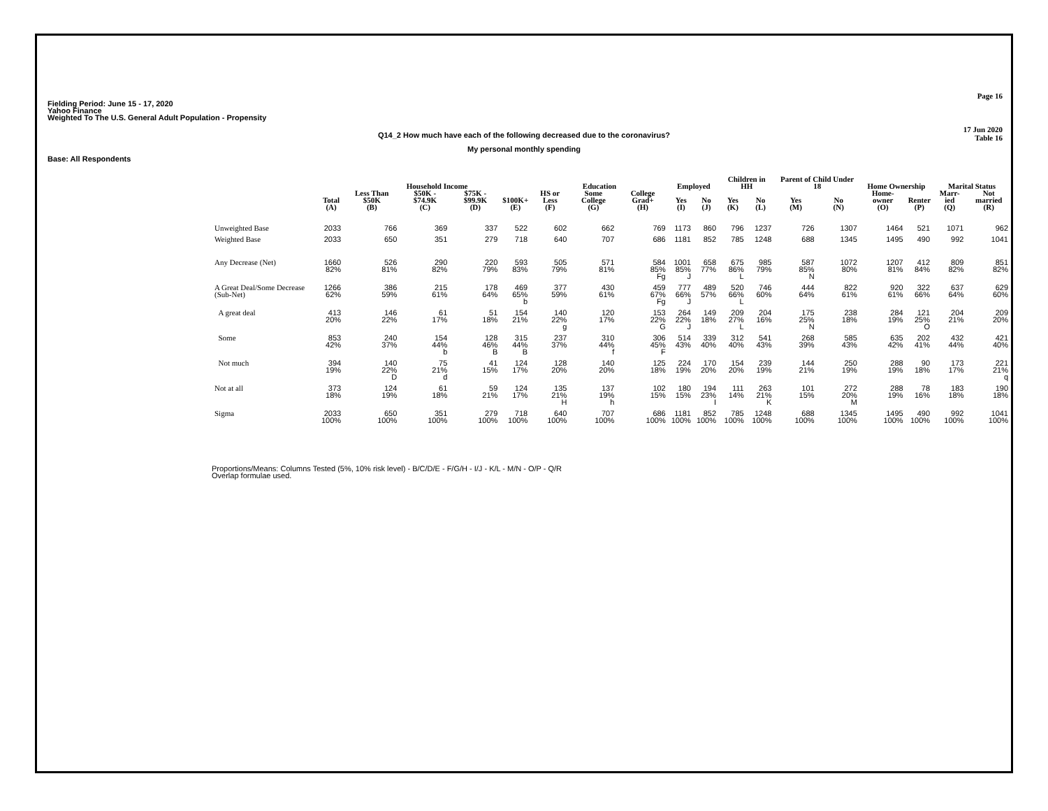Fielding Period: June 15 - 17, 2020
Yahoo Finance
Weighted To The U.S. General Adult Population - Propensity
Page 16
17 Jun 2020
Table 16
Q14_2 How much have each of the following decreased due to the coronavirus?
My personal monthly spending
Base: All Respondents
| | | Household Income | | | | Education | | | Employed | | Children in HH | | Parent of Child Under 18 | | Home Ownership | | Marital Status | |
| --- | --- | --- | --- | --- | --- | --- | --- | --- | --- | --- | --- | --- | --- | --- | --- | --- | --- | --- |
| | Total | Less Than $50K | $50K - $74.9K | $75K - $99.9K | $100K+ | HS or Less | Some College | College Grad+ | Yes | No | Yes | No | Yes | No | Home-owner | Renter | Marr-ied | Not married |
| | (A) | (B) | (C) | (D) | (E) | (F) | (G) | (H) | (I) | (J) | (K) | (L) | (M) | (N) | (O) | (P) | (Q) | (R) |
| Unweighted Base | 2033 | 766 | 369 | 337 | 522 | 602 | 662 | 769 | 1173 | 860 | 796 | 1237 | 726 | 1307 | 1464 | 521 | 1071 | 962 |
| Weighted Base | 2033 | 650 | 351 | 279 | 718 | 640 | 707 | 686 | 1181 | 852 | 785 | 1248 | 688 | 1345 | 1495 | 490 | 992 | 1041 |
| Any Decrease (Net) | 1660 82% | 526 81% | 290 82% | 220 79% | 593 83% | 505 79% | 571 81% | 584 85% Fg | 1001 85% J | 658 77% | 675 86% L | 985 79% | 587 85% N | 1072 80% | 1207 81% | 412 84% | 809 82% | 851 82% |
| A Great Deal/Some Decrease (Sub-Net) | 1266 62% | 386 59% | 215 61% | 178 64% | 469 65% b | 377 59% | 430 61% | 459 67% Fg | 777 66% J | 489 57% | 520 66% L | 746 60% | 444 64% | 822 61% | 920 61% | 322 66% | 637 64% | 629 60% |
| A great deal | 413 20% | 146 22% | 61 17% | 51 18% | 154 21% | 140 22% g | 120 17% | 153 22% G | 264 22% J | 149 18% | 209 27% L | 204 16% | 175 25% N | 238 18% | 284 19% | 121 25% O | 204 21% | 209 20% |
| Some | 853 42% | 240 37% | 154 44% b | 128 46% B | 315 44% B | 237 37% | 310 44% f | 306 45% F | 514 43% | 339 40% | 312 40% | 541 43% | 268 39% | 585 43% | 635 42% | 202 41% | 432 44% | 421 40% |
| Not much | 394 19% | 140 22% D | 75 21% d | 41 15% | 124 17% | 128 20% | 140 20% | 125 18% | 224 19% | 170 20% | 154 20% | 239 19% | 144 21% | 250 19% | 288 19% | 90 18% | 173 17% | 221 21% q |
| Not at all | 373 18% | 124 19% | 61 18% | 59 21% | 124 17% | 135 21% H | 137 19% h | 102 15% | 180 15% | 194 23% I | 111 14% | 263 21% K | 101 15% | 272 20% M | 288 19% | 78 16% | 183 18% | 190 18% |
| Sigma | 2033 100% | 650 100% | 351 100% | 279 100% | 718 100% | 640 100% | 707 100% | 686 100% | 1181 100% | 852 100% | 785 100% | 1248 100% | 688 100% | 1345 100% | 1495 100% | 490 100% | 992 100% | 1041 100% |
Proportions/Means: Columns Tested (5%, 10% risk level) - B/C/D/E - F/G/H - I/J - K/L - M/N - O/P - Q/R
Overlap formulae used.